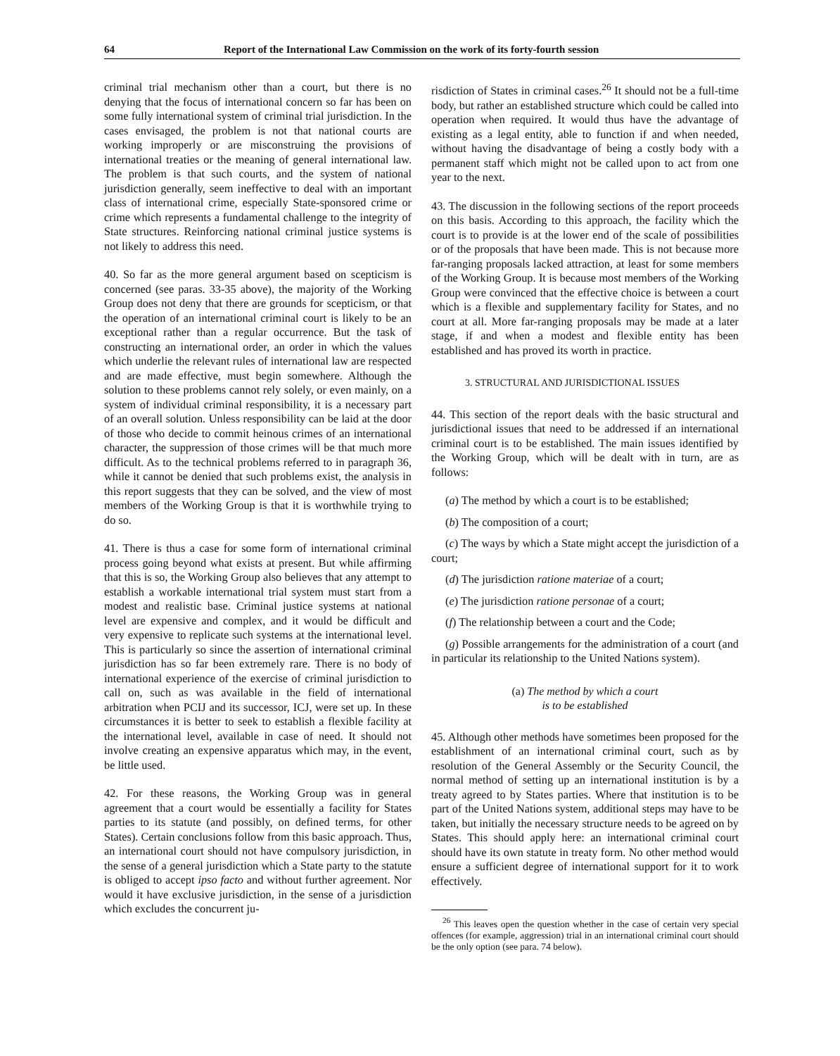64 Report of the International Law Commission on the work of its forty-fourth session
criminal trial mechanism other than a court, but there is no denying that the focus of international concern so far has been on some fully international system of criminal trial jurisdiction. In the cases envisaged, the problem is not that national courts are working improperly or are misconstruing the provisions of international treaties or the meaning of general international law. The problem is that such courts, and the system of national jurisdiction generally, seem ineffective to deal with an important class of international crime, especially State-sponsored crime or crime which represents a fundamental challenge to the integrity of State structures. Reinforcing national criminal justice systems is not likely to address this need.
40. So far as the more general argument based on scepticism is concerned (see paras. 33-35 above), the majority of the Working Group does not deny that there are grounds for scepticism, or that the operation of an international criminal court is likely to be an exceptional rather than a regular occurrence. But the task of constructing an international order, an order in which the values which underlie the relevant rules of international law are respected and are made effective, must begin somewhere. Although the solution to these problems cannot rely solely, or even mainly, on a system of individual criminal responsibility, it is a necessary part of an overall solution. Unless responsibility can be laid at the door of those who decide to commit heinous crimes of an international character, the suppression of those crimes will be that much more difficult. As to the technical problems referred to in paragraph 36, while it cannot be denied that such problems exist, the analysis in this report suggests that they can be solved, and the view of most members of the Working Group is that it is worthwhile trying to do so.
41. There is thus a case for some form of international criminal process going beyond what exists at present. But while affirming that this is so, the Working Group also believes that any attempt to establish a workable international trial system must start from a modest and realistic base. Criminal justice systems at national level are expensive and complex, and it would be difficult and very expensive to replicate such systems at the international level. This is particularly so since the assertion of international criminal jurisdiction has so far been extremely rare. There is no body of international experience of the exercise of criminal jurisdiction to call on, such as was available in the field of international arbitration when PCIJ and its successor, ICJ, were set up. In these circumstances it is better to seek to establish a flexible facility at the international level, available in case of need. It should not involve creating an expensive apparatus which may, in the event, be little used.
42. For these reasons, the Working Group was in general agreement that a court would be essentially a facility for States parties to its statute (and possibly, on defined terms, for other States). Certain conclusions follow from this basic approach. Thus, an international court should not have compulsory jurisdiction, in the sense of a general jurisdiction which a State party to the statute is obliged to accept ipso facto and without further agreement. Nor would it have exclusive jurisdiction, in the sense of a jurisdiction which excludes the concurrent ju-
risdiction of States in criminal cases.<sup>26</sup> It should not be a full-time body, but rather an established structure which could be called into operation when required. It would thus have the advantage of existing as a legal entity, able to function if and when needed, without having the disadvantage of being a costly body with a permanent staff which might not be called upon to act from one year to the next.
43. The discussion in the following sections of the report proceeds on this basis. According to this approach, the facility which the court is to provide is at the lower end of the scale of possibilities or of the proposals that have been made. This is not because more far-ranging proposals lacked attraction, at least for some members of the Working Group. It is because most members of the Working Group were convinced that the effective choice is between a court which is a flexible and supplementary facility for States, and no court at all. More far-ranging proposals may be made at a later stage, if and when a modest and flexible entity has been established and has proved its worth in practice.
3. STRUCTURAL AND JURISDICTIONAL ISSUES
44. This section of the report deals with the basic structural and jurisdictional issues that need to be addressed if an international criminal court is to be established. The main issues identified by the Working Group, which will be dealt with in turn, are as follows:
(a) The method by which a court is to be established;
(b) The composition of a court;
(c) The ways by which a State might accept the jurisdiction of a court;
(d) The jurisdiction ratione materiae of a court;
(e) The jurisdiction ratione personae of a court;
(f) The relationship between a court and the Code;
(g) Possible arrangements for the administration of a court (and in particular its relationship to the United Nations system).
(a) The method by which a court
is to be established
45. Although other methods have sometimes been proposed for the establishment of an international criminal court, such as by resolution of the General Assembly or the Security Council, the normal method of setting up an international institution is by a treaty agreed to by States parties. Where that institution is to be part of the United Nations system, additional steps may have to be taken, but initially the necessary structure needs to be agreed on by States. This should apply here: an international criminal court should have its own statute in treaty form. No other method would ensure a sufficient degree of international support for it to work effectively.
<sup>26</sup> This leaves open the question whether in the case of certain very special offences (for example, aggression) trial in an international criminal court should be the only option (see para. 74 below).